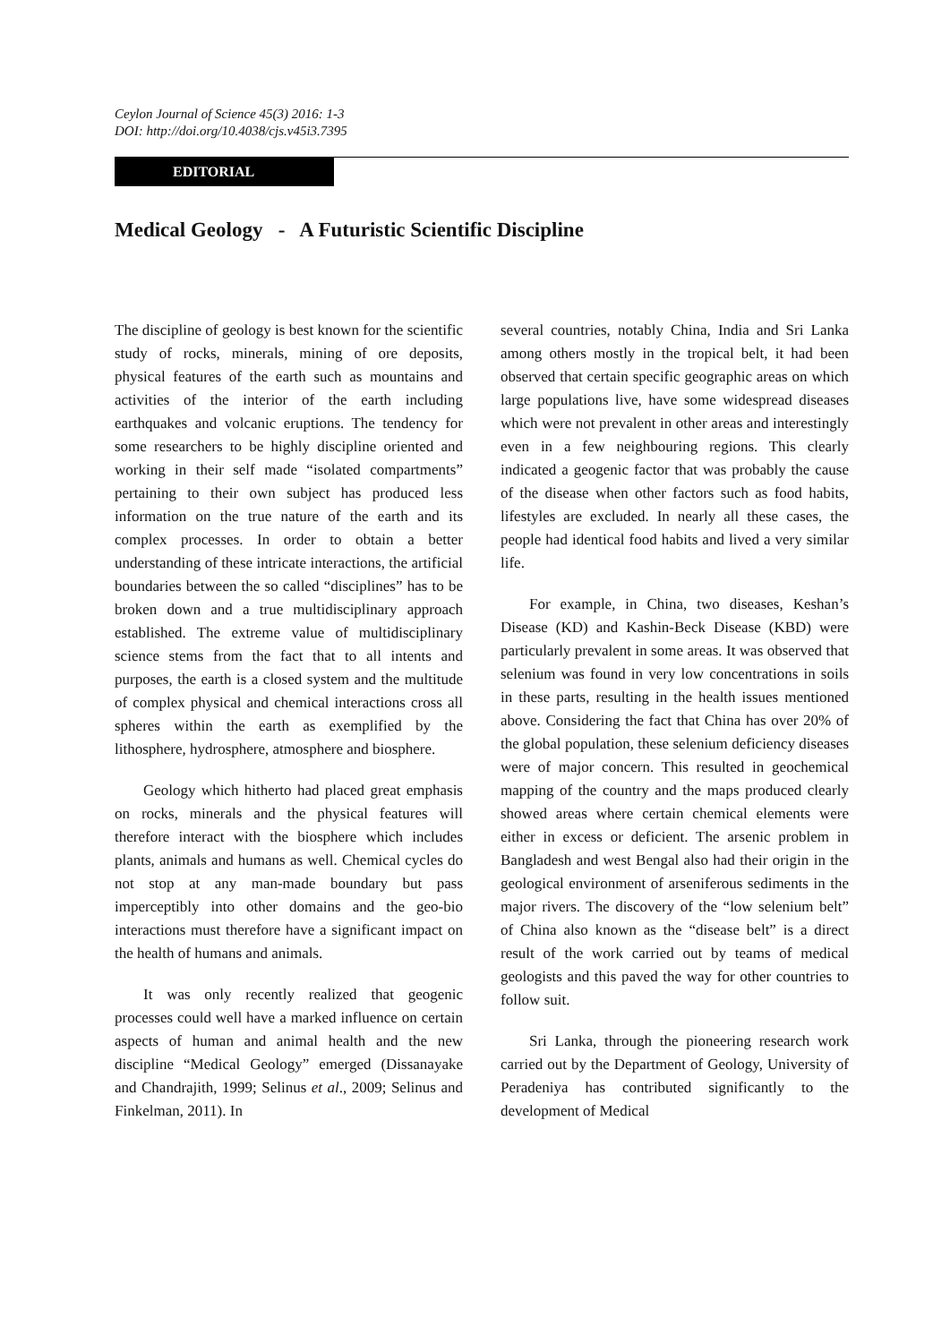Ceylon Journal of Science 45(3) 2016: 1-3
DOI: http://doi.org/10.4038/cjs.v45i3.7395
EDITORIAL
Medical Geology - A Futuristic Scientific Discipline
The discipline of geology is best known for the scientific study of rocks, minerals, mining of ore deposits, physical features of the earth such as mountains and activities of the interior of the earth including earthquakes and volcanic eruptions. The tendency for some researchers to be highly discipline oriented and working in their self made “isolated compartments” pertaining to their own subject has produced less information on the true nature of the earth and its complex processes. In order to obtain a better understanding of these intricate interactions, the artificial boundaries between the so called “disciplines” has to be broken down and a true multidisciplinary approach established. The extreme value of multidisciplinary science stems from the fact that to all intents and purposes, the earth is a closed system and the multitude of complex physical and chemical interactions cross all spheres within the earth as exemplified by the lithosphere, hydrosphere, atmosphere and biosphere.
Geology which hitherto had placed great emphasis on rocks, minerals and the physical features will therefore interact with the biosphere which includes plants, animals and humans as well. Chemical cycles do not stop at any man-made boundary but pass imperceptibly into other domains and the geo-bio interactions must therefore have a significant impact on the health of humans and animals.
It was only recently realized that geogenic processes could well have a marked influence on certain aspects of human and animal health and the new discipline “Medical Geology” emerged (Dissanayake and Chandrajith, 1999; Selinus et al., 2009; Selinus and Finkelman, 2011). In
several countries, notably China, India and Sri Lanka among others mostly in the tropical belt, it had been observed that certain specific geographic areas on which large populations live, have some widespread diseases which were not prevalent in other areas and interestingly even in a few neighbouring regions. This clearly indicated a geogenic factor that was probably the cause of the disease when other factors such as food habits, lifestyles are excluded. In nearly all these cases, the people had identical food habits and lived a very similar life.
For example, in China, two diseases, Keshan’s Disease (KD) and Kashin-Beck Disease (KBD) were particularly prevalent in some areas. It was observed that selenium was found in very low concentrations in soils in these parts, resulting in the health issues mentioned above. Considering the fact that China has over 20% of the global population, these selenium deficiency diseases were of major concern. This resulted in geochemical mapping of the country and the maps produced clearly showed areas where certain chemical elements were either in excess or deficient. The arsenic problem in Bangladesh and west Bengal also had their origin in the geological environment of arseniferous sediments in the major rivers. The discovery of the “low selenium belt” of China also known as the “disease belt” is a direct result of the work carried out by teams of medical geologists and this paved the way for other countries to follow suit.
Sri Lanka, through the pioneering research work carried out by the Department of Geology, University of Peradeniya has contributed significantly to the development of Medical